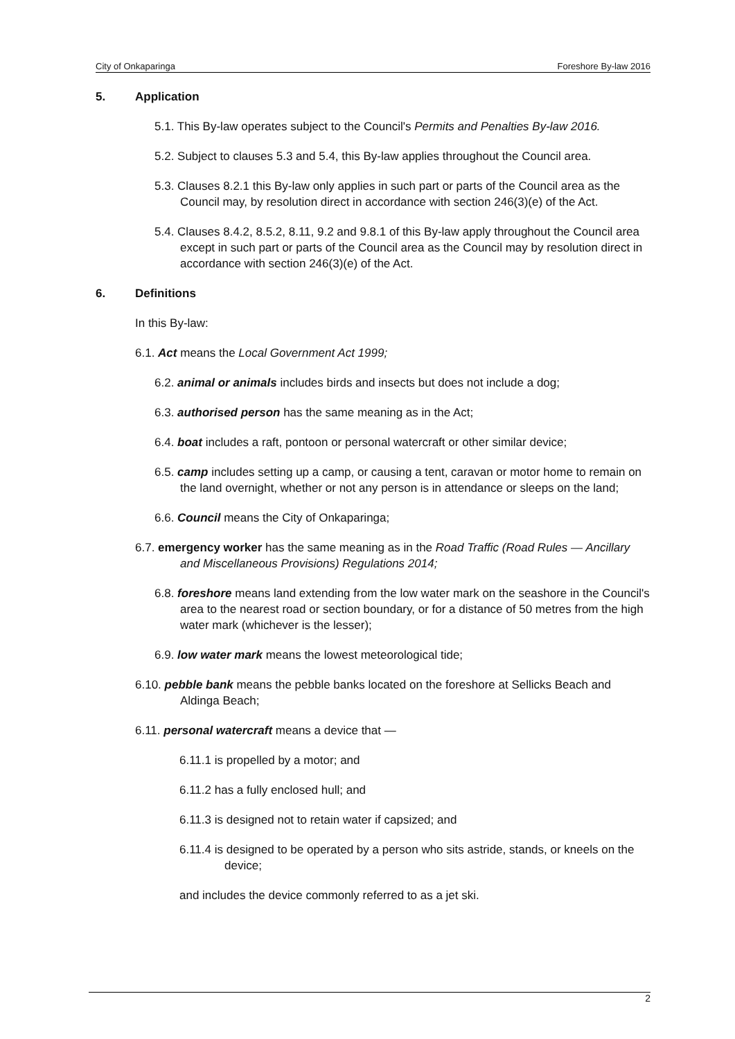City of Onkaparinga Foreshore By-law 2016
5. Application
5.1. This By-law operates subject to the Council's Permits and Penalties By-law 2016.
5.2. Subject to clauses 5.3 and 5.4, this By-law applies throughout the Council area.
5.3. Clauses 8.2.1 this By-law only applies in such part or parts of the Council area as the Council may, by resolution direct in accordance with section 246(3)(e) of the Act.
5.4. Clauses 8.4.2, 8.5.2, 8.11, 9.2 and 9.8.1 of this By-law apply throughout the Council area except in such part or parts of the Council area as the Council may by resolution direct in accordance with section 246(3)(e) of the Act.
6. Definitions
In this By-law:
6.1. Act means the Local Government Act 1999;
6.2. animal or animals includes birds and insects but does not include a dog;
6.3. authorised person has the same meaning as in the Act;
6.4. boat includes a raft, pontoon or personal watercraft or other similar device;
6.5. camp includes setting up a camp, or causing a tent, caravan or motor home to remain on the land overnight, whether or not any person is in attendance or sleeps on the land;
6.6. Council means the City of Onkaparinga;
6.7. emergency worker has the same meaning as in the Road Traffic (Road Rules — Ancillary and Miscellaneous Provisions) Regulations 2014;
6.8. foreshore means land extending from the low water mark on the seashore in the Council's area to the nearest road or section boundary, or for a distance of 50 metres from the high water mark (whichever is the lesser);
6.9. low water mark means the lowest meteorological tide;
6.10. pebble bank means the pebble banks located on the foreshore at Sellicks Beach and Aldinga Beach;
6.11. personal watercraft means a device that —
6.11.1 is propelled by a motor; and
6.11.2 has a fully enclosed hull; and
6.11.3 is designed not to retain water if capsized; and
6.11.4 is designed to be operated by a person who sits astride, stands, or kneels on the device;
and includes the device commonly referred to as a jet ski.
2